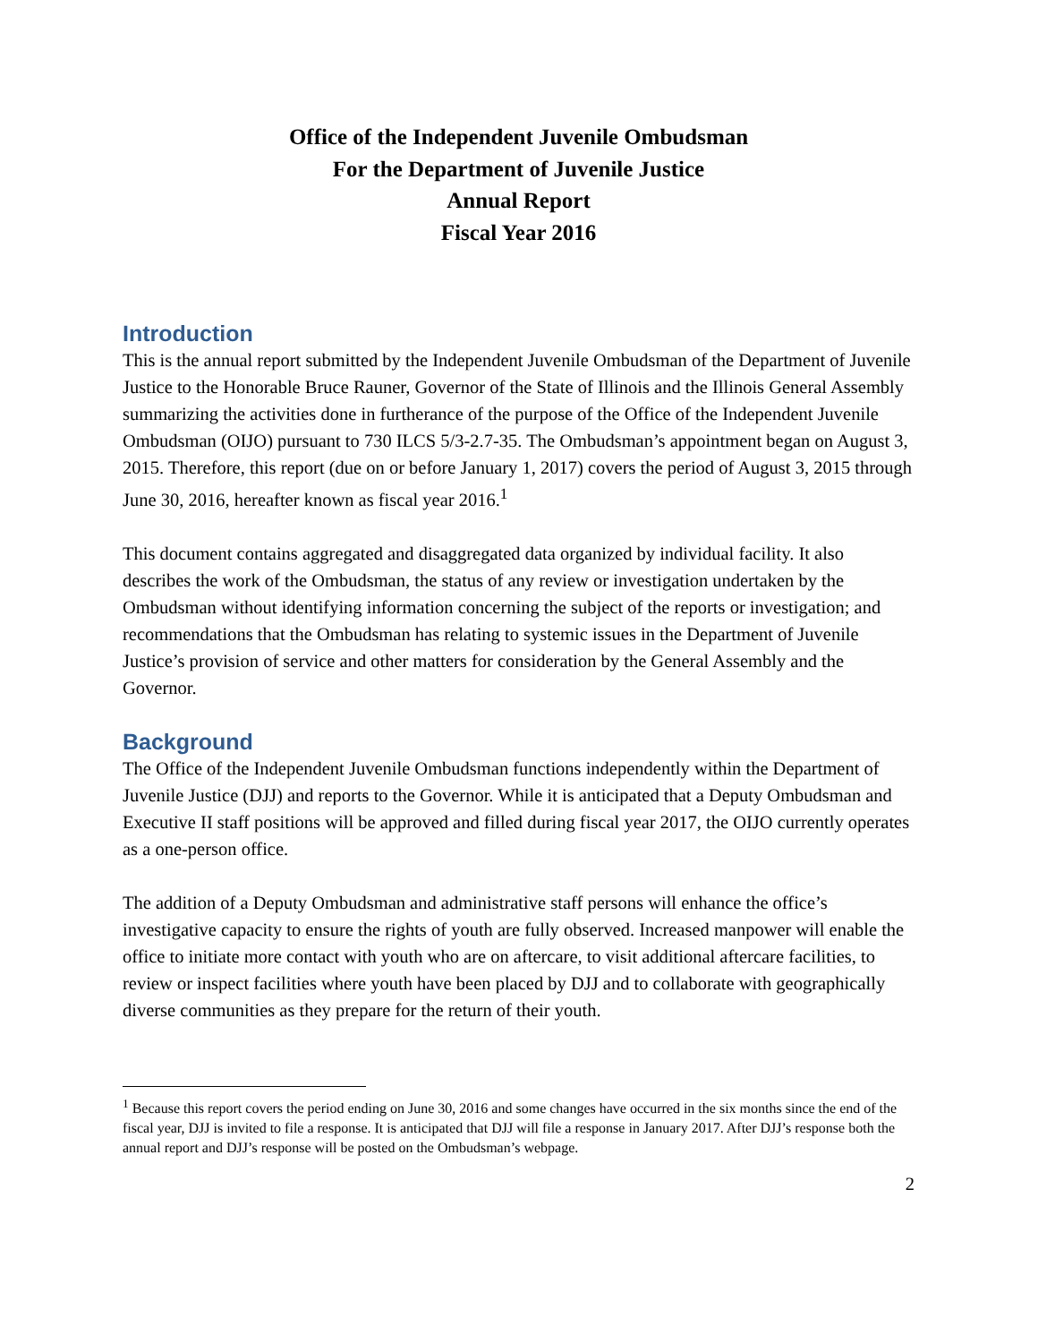Office of the Independent Juvenile Ombudsman
For the Department of Juvenile Justice
Annual Report
Fiscal Year 2016
Introduction
This is the annual report submitted by the Independent Juvenile Ombudsman of the Department of Juvenile Justice to the Honorable Bruce Rauner, Governor of the State of Illinois and the Illinois General Assembly summarizing the activities done in furtherance of the purpose of the Office of the Independent Juvenile Ombudsman (OIJO) pursuant to 730 ILCS 5/3-2.7-35. The Ombudsman’s appointment began on August 3, 2015. Therefore, this report (due on or before January 1, 2017) covers the period of August 3, 2015 through June 30, 2016, hereafter known as fiscal year 2016.<sup>1</sup>
This document contains aggregated and disaggregated data organized by individual facility. It also describes the work of the Ombudsman, the status of any review or investigation undertaken by the Ombudsman without identifying information concerning the subject of the reports or investigation; and recommendations that the Ombudsman has relating to systemic issues in the Department of Juvenile Justice’s provision of service and other matters for consideration by the General Assembly and the Governor.
Background
The Office of the Independent Juvenile Ombudsman functions independently within the Department of Juvenile Justice (DJJ) and reports to the Governor. While it is anticipated that a Deputy Ombudsman and Executive II staff positions will be approved and filled during fiscal year 2017, the OIJO currently operates as a one-person office.
The addition of a Deputy Ombudsman and administrative staff persons will enhance the office’s investigative capacity to ensure the rights of youth are fully observed. Increased manpower will enable the office to initiate more contact with youth who are on aftercare, to visit additional aftercare facilities, to review or inspect facilities where youth have been placed by DJJ and to collaborate with geographically diverse communities as they prepare for the return of their youth.
<sup>1</sup> Because this report covers the period ending on June 30, 2016 and some changes have occurred in the six months since the end of the fiscal year, DJJ is invited to file a response. It is anticipated that DJJ will file a response in January 2017. After DJJ’s response both the annual report and DJJ’s response will be posted on the Ombudsman’s webpage.
2